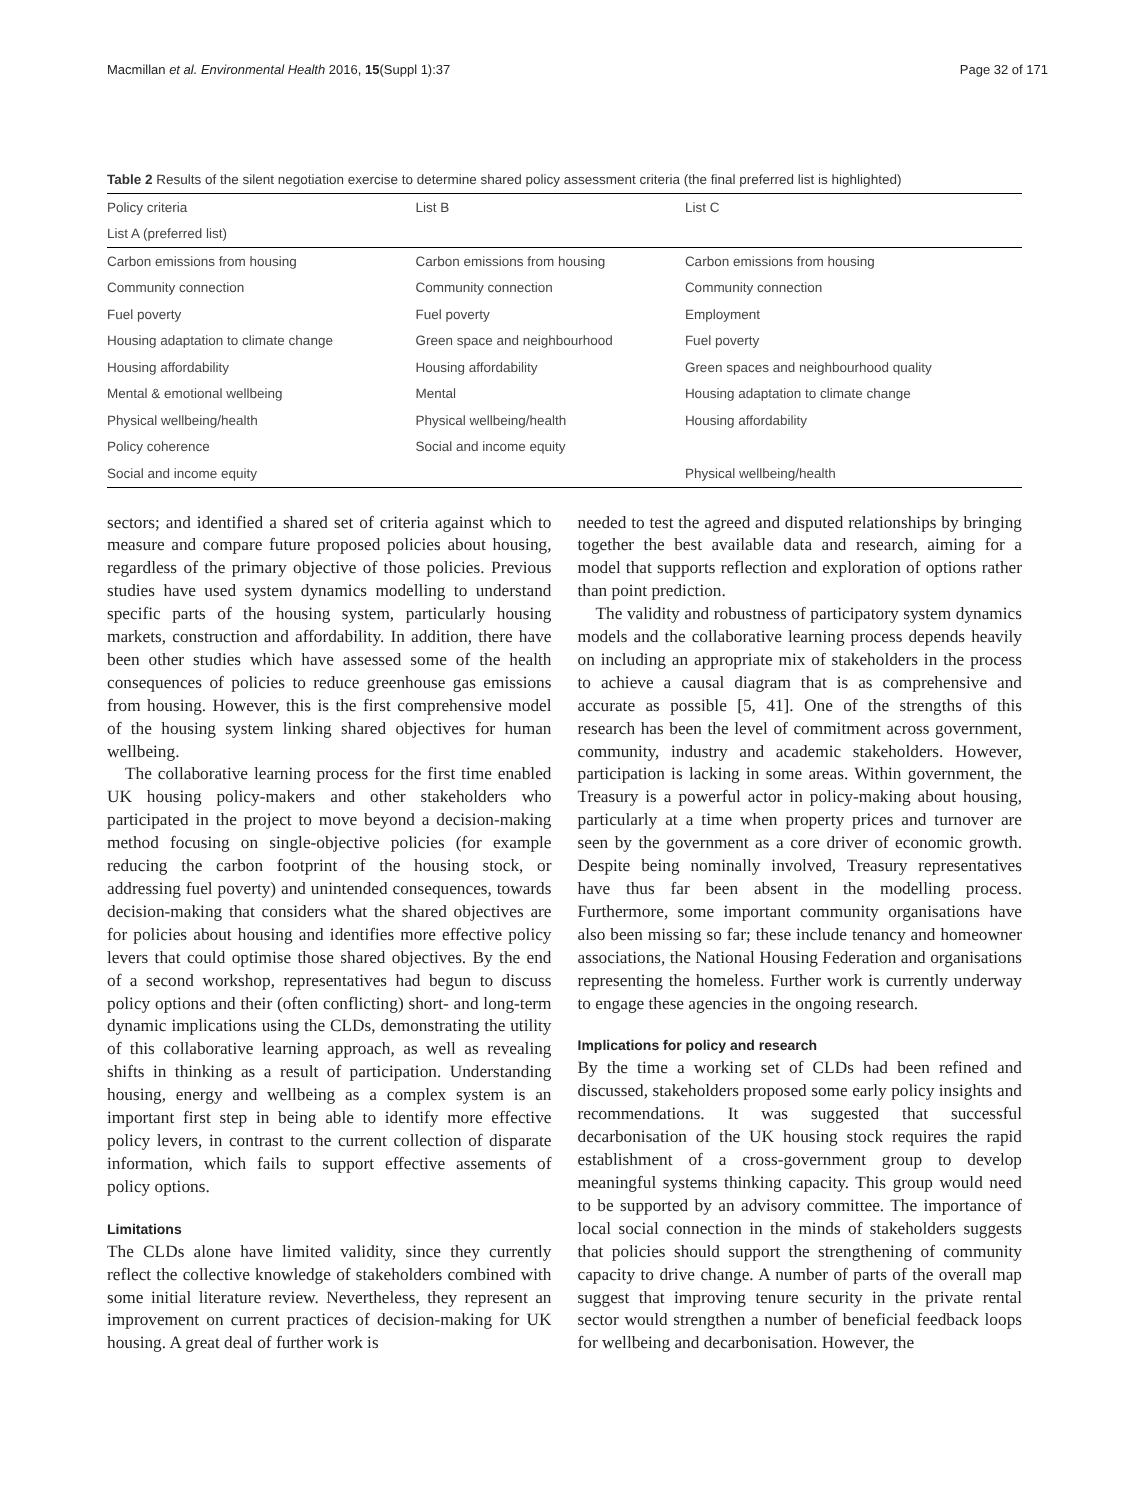Macmillan et al. Environmental Health 2016, 15(Suppl 1):37 Page 32 of 171
Table 2 Results of the silent negotiation exercise to determine shared policy assessment criteria (the final preferred list is highlighted)
| Policy criteria | List B | List C |
| --- | --- | --- |
| List A (preferred list) | | |
| Carbon emissions from housing | Carbon emissions from housing | Carbon emissions from housing |
| Community connection | Community connection | Community connection |
| Fuel poverty | Fuel poverty | Employment |
| Housing adaptation to climate change | Green space and neighbourhood | Fuel poverty |
| Housing affordability | Housing affordability | Green spaces and neighbourhood quality |
| Mental & emotional wellbeing | Mental | Housing adaptation to climate change |
| Physical wellbeing/health | Physical wellbeing/health | Housing affordability |
| Policy coherence | Social and income equity | |
| Social and income equity | | Physical wellbeing/health |
sectors; and identified a shared set of criteria against which to measure and compare future proposed policies about housing, regardless of the primary objective of those policies. Previous studies have used system dynamics modelling to understand specific parts of the housing system, particularly housing markets, construction and affordability. In addition, there have been other studies which have assessed some of the health consequences of policies to reduce greenhouse gas emissions from housing. However, this is the first comprehensive model of the housing system linking shared objectives for human wellbeing.
The collaborative learning process for the first time enabled UK housing policy-makers and other stakeholders who participated in the project to move beyond a decision-making method focusing on single-objective policies (for example reducing the carbon footprint of the housing stock, or addressing fuel poverty) and unintended consequences, towards decision-making that considers what the shared objectives are for policies about housing and identifies more effective policy levers that could optimise those shared objectives. By the end of a second workshop, representatives had begun to discuss policy options and their (often conflicting) short- and long-term dynamic implications using the CLDs, demonstrating the utility of this collaborative learning approach, as well as revealing shifts in thinking as a result of participation. Understanding housing, energy and wellbeing as a complex system is an important first step in being able to identify more effective policy levers, in contrast to the current collection of disparate information, which fails to support effective assements of policy options.
Limitations
The CLDs alone have limited validity, since they currently reflect the collective knowledge of stakeholders combined with some initial literature review. Nevertheless, they represent an improvement on current practices of decision-making for UK housing. A great deal of further work is
needed to test the agreed and disputed relationships by bringing together the best available data and research, aiming for a model that supports reflection and exploration of options rather than point prediction.
The validity and robustness of participatory system dynamics models and the collaborative learning process depends heavily on including an appropriate mix of stakeholders in the process to achieve a causal diagram that is as comprehensive and accurate as possible [5, 41]. One of the strengths of this research has been the level of commitment across government, community, industry and academic stakeholders. However, participation is lacking in some areas. Within government, the Treasury is a powerful actor in policy-making about housing, particularly at a time when property prices and turnover are seen by the government as a core driver of economic growth. Despite being nominally involved, Treasury representatives have thus far been absent in the modelling process. Furthermore, some important community organisations have also been missing so far; these include tenancy and homeowner associations, the National Housing Federation and organisations representing the homeless. Further work is currently underway to engage these agencies in the ongoing research.
Implications for policy and research
By the time a working set of CLDs had been refined and discussed, stakeholders proposed some early policy insights and recommendations. It was suggested that successful decarbonisation of the UK housing stock requires the rapid establishment of a cross-government group to develop meaningful systems thinking capacity. This group would need to be supported by an advisory committee. The importance of local social connection in the minds of stakeholders suggests that policies should support the strengthening of community capacity to drive change. A number of parts of the overall map suggest that improving tenure security in the private rental sector would strengthen a number of beneficial feedback loops for wellbeing and decarbonisation. However, the